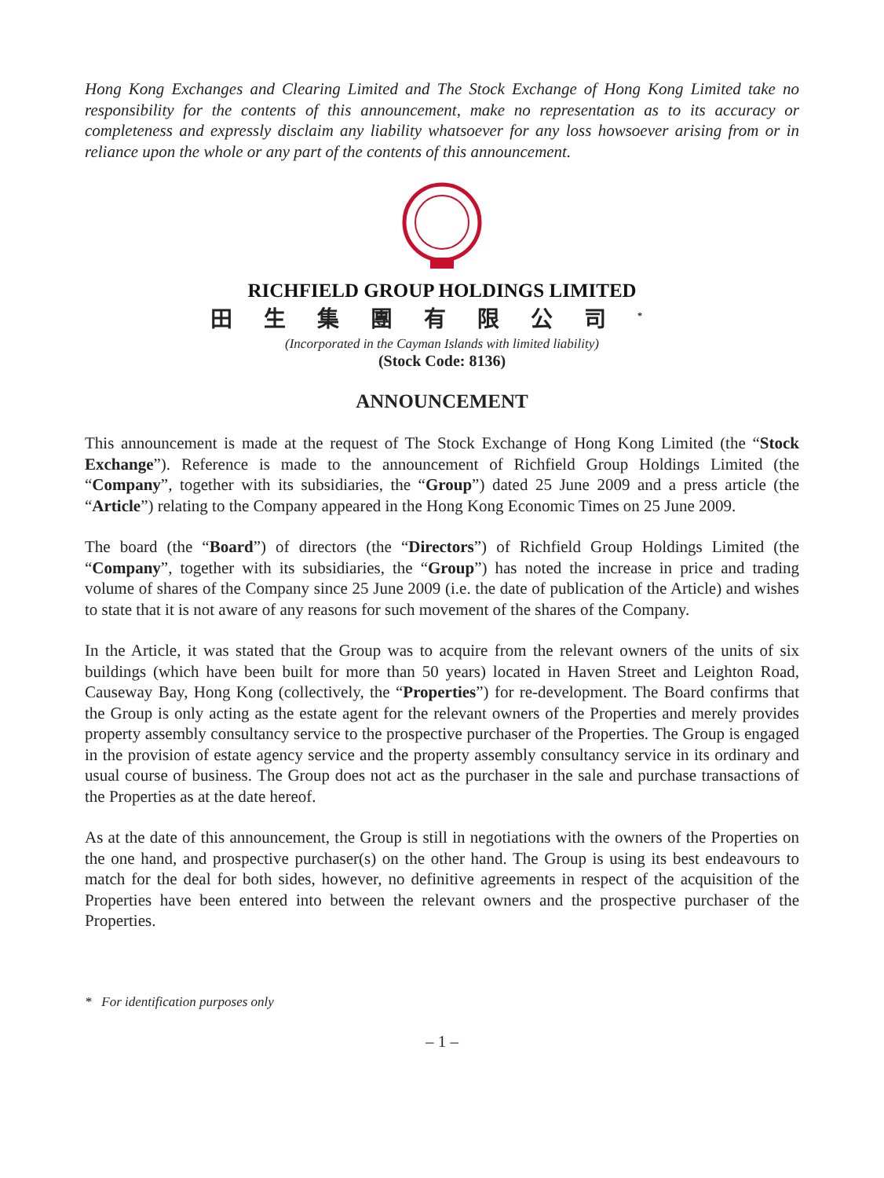Hong Kong Exchanges and Clearing Limited and The Stock Exchange of Hong Kong Limited take no responsibility for the contents of this announcement, make no representation as to its accuracy or completeness and expressly disclaim any liability whatsoever for any loss howsoever arising from or in reliance upon the whole or any part of the contents of this announcement.
RICHFIELD GROUP HOLDINGS LIMITED
田生集團有限公司<sup>*</sup>
(Incorporated in the Cayman Islands with limited liability)
(Stock Code: 8136)
ANNOUNCEMENT
This announcement is made at the request of The Stock Exchange of Hong Kong Limited (the “Stock Exchange”). Reference is made to the announcement of Richfield Group Holdings Limited (the “Company”, together with its subsidiaries, the “Group”) dated 25 June 2009 and a press article (the “Article”) relating to the Company appeared in the Hong Kong Economic Times on 25 June 2009.
The board (the “Board”) of directors (the “Directors”) of Richfield Group Holdings Limited (the “Company”, together with its subsidiaries, the “Group”) has noted the increase in price and trading volume of shares of the Company since 25 June 2009 (i.e. the date of publication of the Article) and wishes to state that it is not aware of any reasons for such movement of the shares of the Company.
In the Article, it was stated that the Group was to acquire from the relevant owners of the units of six buildings (which have been built for more than 50 years) located in Haven Street and Leighton Road, Causeway Bay, Hong Kong (collectively, the “Properties”) for re-development. The Board confirms that the Group is only acting as the estate agent for the relevant owners of the Properties and merely provides property assembly consultancy service to the prospective purchaser of the Properties. The Group is engaged in the provision of estate agency service and the property assembly consultancy service in its ordinary and usual course of business. The Group does not act as the purchaser in the sale and purchase transactions of the Properties as at the date hereof.
As at the date of this announcement, the Group is still in negotiations with the owners of the Properties on the one hand, and prospective purchaser(s) on the other hand. The Group is using its best endeavours to match for the deal for both sides, however, no definitive agreements in respect of the acquisition of the Properties have been entered into between the relevant owners and the prospective purchaser of the Properties.
* For identification purposes only
– 1 –